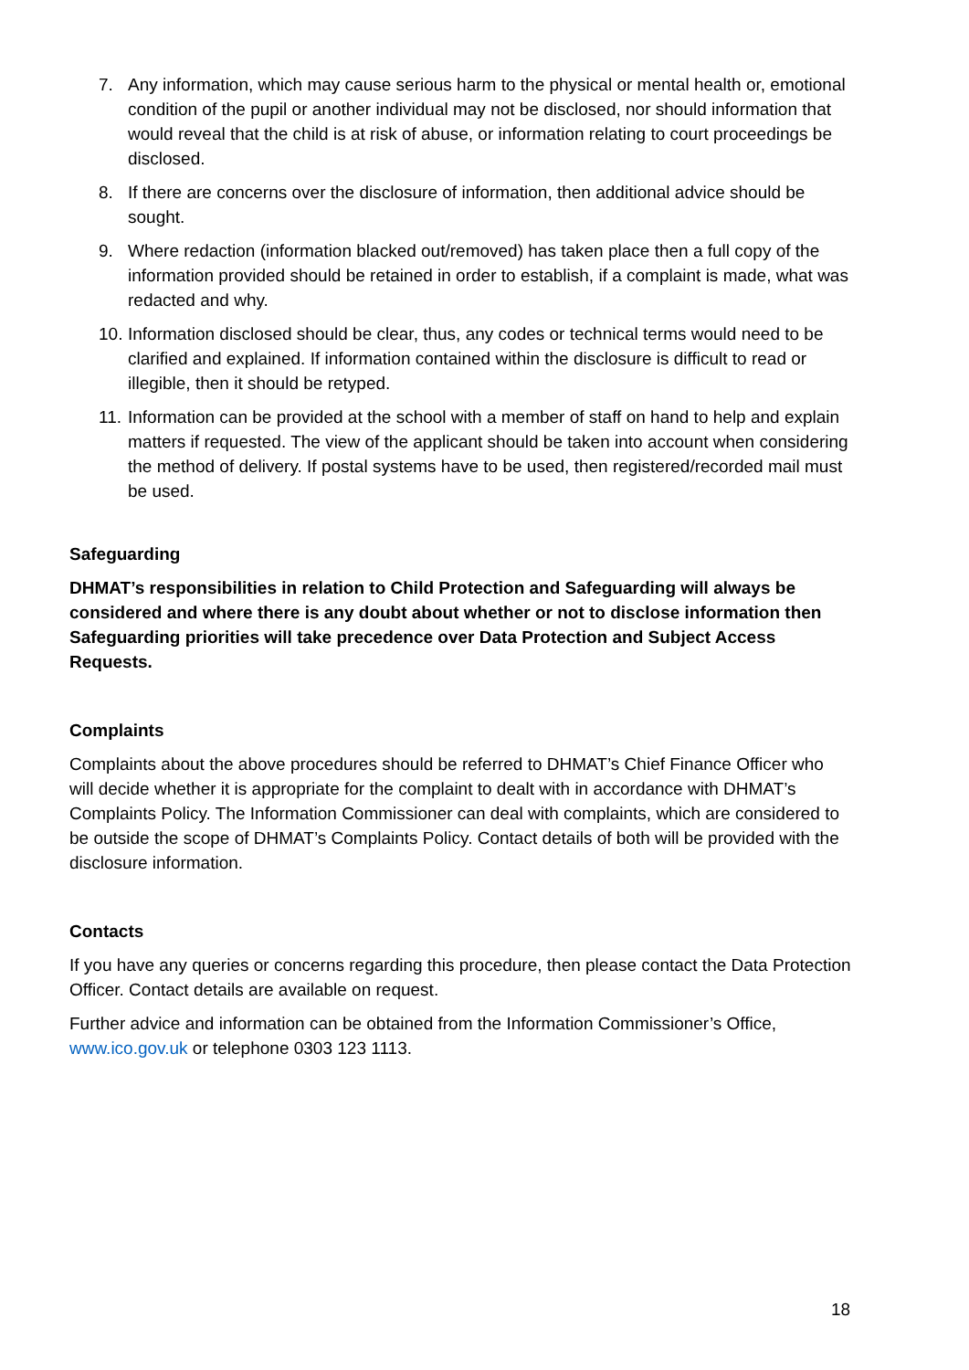7. Any information, which may cause serious harm to the physical or mental health or, emotional condition of the pupil or another individual may not be disclosed, nor should information that would reveal that the child is at risk of abuse, or information relating to court proceedings be disclosed.
8. If there are concerns over the disclosure of information, then additional advice should be sought.
9. Where redaction (information blacked out/removed) has taken place then a full copy of the information provided should be retained in order to establish, if a complaint is made, what was redacted and why.
10. Information disclosed should be clear, thus, any codes or technical terms would need to be clarified and explained. If information contained within the disclosure is difficult to read or illegible, then it should be retyped.
11. Information can be provided at the school with a member of staff on hand to help and explain matters if requested. The view of the applicant should be taken into account when considering the method of delivery. If postal systems have to be used, then registered/recorded mail must be used.
Safeguarding
DHMAT’s responsibilities in relation to Child Protection and Safeguarding will always be considered and where there is any doubt about whether or not to disclose information then Safeguarding priorities will take precedence over Data Protection and Subject Access Requests.
Complaints
Complaints about the above procedures should be referred to DHMAT’s Chief Finance Officer who will decide whether it is appropriate for the complaint to dealt with in accordance with DHMAT’s Complaints Policy. The Information Commissioner can deal with complaints, which are considered to be outside the scope of DHMAT’s Complaints Policy. Contact details of both will be provided with the disclosure information.
Contacts
If you have any queries or concerns regarding this procedure, then please contact the Data Protection Officer. Contact details are available on request.
Further advice and information can be obtained from the Information Commissioner’s Office, www.ico.gov.uk or telephone 0303 123 1113.
18